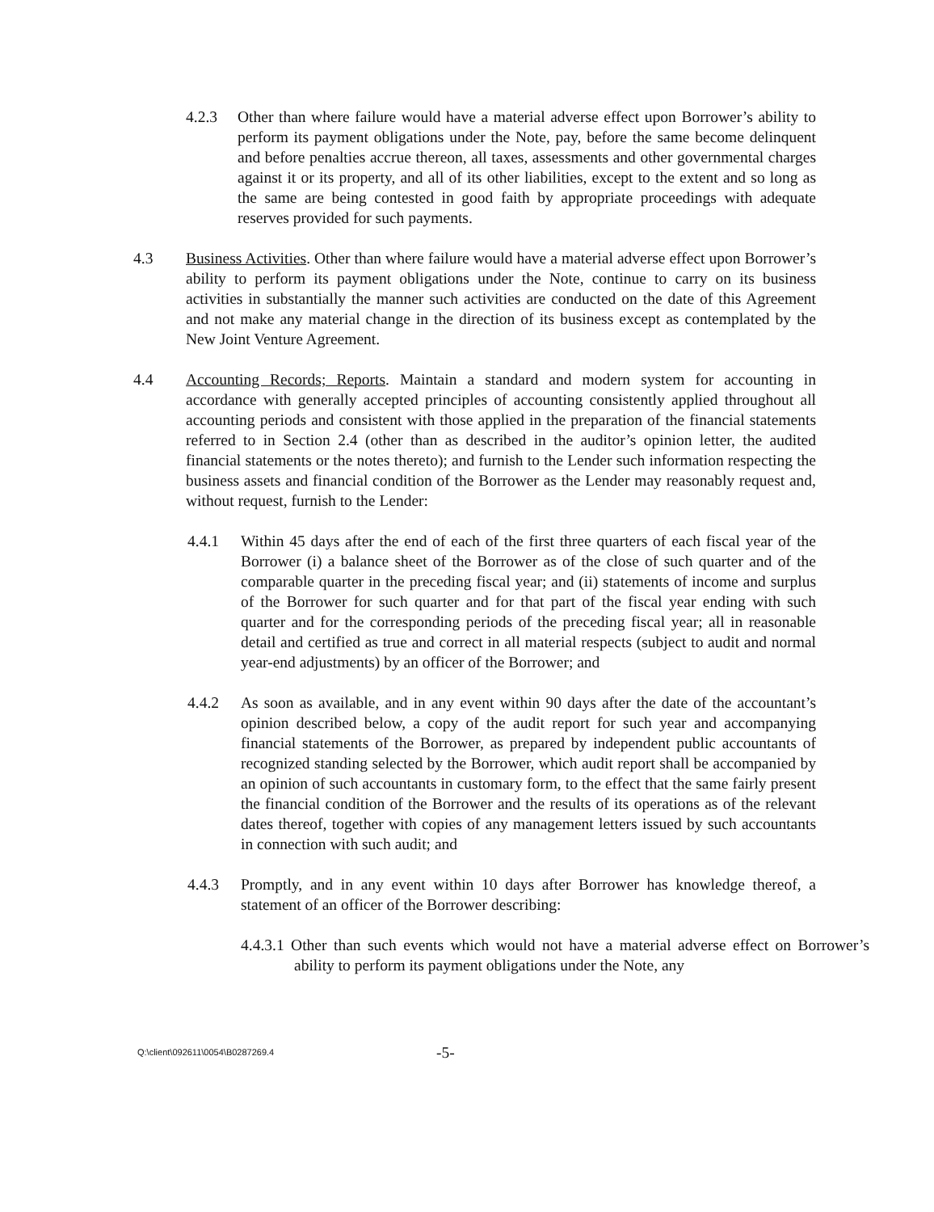4.2.3 Other than where failure would have a material adverse effect upon Borrower’s ability to perform its payment obligations under the Note, pay, before the same become delinquent and before penalties accrue thereon, all taxes, assessments and other governmental charges against it or its property, and all of its other liabilities, except to the extent and so long as the same are being contested in good faith by appropriate proceedings with adequate reserves provided for such payments.
4.3 Business Activities. Other than where failure would have a material adverse effect upon Borrower’s ability to perform its payment obligations under the Note, continue to carry on its business activities in substantially the manner such activities are conducted on the date of this Agreement and not make any material change in the direction of its business except as contemplated by the New Joint Venture Agreement.
4.4 Accounting Records; Reports. Maintain a standard and modern system for accounting in accordance with generally accepted principles of accounting consistently applied throughout all accounting periods and consistent with those applied in the preparation of the financial statements referred to in Section 2.4 (other than as described in the auditor’s opinion letter, the audited financial statements or the notes thereto); and furnish to the Lender such information respecting the business assets and financial condition of the Borrower as the Lender may reasonably request and, without request, furnish to the Lender:
4.4.1 Within 45 days after the end of each of the first three quarters of each fiscal year of the Borrower (i) a balance sheet of the Borrower as of the close of such quarter and of the comparable quarter in the preceding fiscal year; and (ii) statements of income and surplus of the Borrower for such quarter and for that part of the fiscal year ending with such quarter and for the corresponding periods of the preceding fiscal year; all in reasonable detail and certified as true and correct in all material respects (subject to audit and normal year-end adjustments) by an officer of the Borrower; and
4.4.2 As soon as available, and in any event within 90 days after the date of the accountant’s opinion described below, a copy of the audit report for such year and accompanying financial statements of the Borrower, as prepared by independent public accountants of recognized standing selected by the Borrower, which audit report shall be accompanied by an opinion of such accountants in customary form, to the effect that the same fairly present the financial condition of the Borrower and the results of its operations as of the relevant dates thereof, together with copies of any management letters issued by such accountants in connection with such audit; and
4.4.3 Promptly, and in any event within 10 days after Borrower has knowledge thereof, a statement of an officer of the Borrower describing:
4.4.3.1 Other than such events which would not have a material adverse effect on Borrower’s ability to perform its payment obligations under the Note, any
Q:\client\092611\0054\B0287269.4 -5-